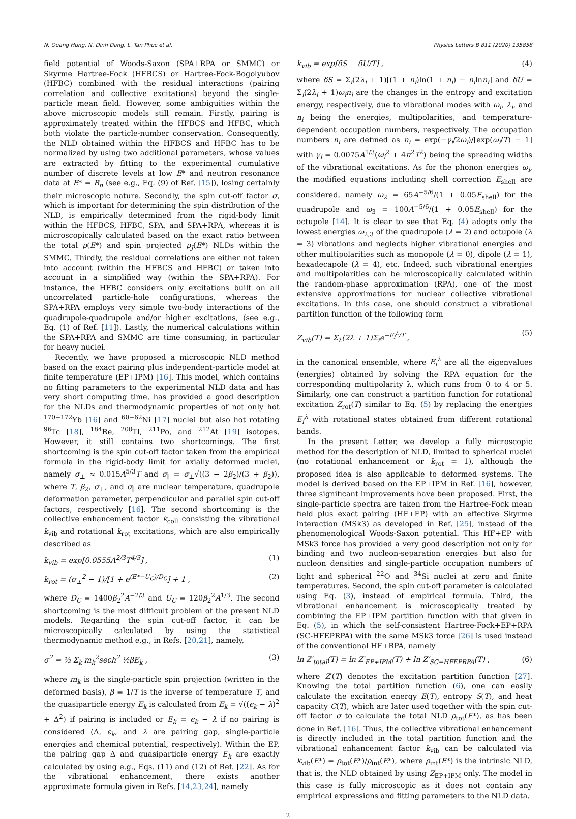N. Quang Hung, N. Dinh Dang, L. Tan Phuc et al. Physics Letters B 811 (2020) 135858
field potential of Woods-Saxon (SPA+RPA or SMMC) or Skyrme Hartree-Fock (HFBCS) or Hartree-Fock-Bogolyubov (HFBC) combined with the residual interactions (pairing correlation and collective excitations) beyond the single-particle mean field. However, some ambiguities within the above microscopic models still remain. Firstly, pairing is approximately treated within the HFBCS and HFBC, which both violate the particle-number conservation. Consequently, the NLD obtained within the HFBCS and HFBC has to be normalized by using two additional parameters, whose values are extracted by fitting to the experimental cumulative number of discrete levels at low E* and neutron resonance data at E* = B<sub>n</sub> (see e.g., Eq. (9) of Ref. [15]), losing certainly their microscopic nature. Secondly, the spin cut-off factor σ, which is important for determining the spin distribution of the NLD, is empirically determined from the rigid-body limit within the HFBCS, HFBC, SPA, and SPA+RPA, whereas it is microscopically calculated based on the exact ratio between the total ρ(E*) and spin projected ρ<sub>J</sub>(E*) NLDs within the SMMC. Thirdly, the residual correlations are either not taken into account (within the HFBCS and HFBC) or taken into account in a simplified way (within the SPA+RPA). For instance, the HFBC considers only excitations built on all uncorrelated particle-hole configurations, whereas the SPA+RPA employs very simple two-body interactions of the quadrupole-quadrupole and/or higher excitations, (see e.g., Eq. (1) of Ref. [11]). Lastly, the numerical calculations within the SPA+RPA and SMMC are time consuming, in particular for heavy nuclei.
Recently, we have proposed a microscopic NLD method based on the exact pairing plus independent-particle model at finite temperature (EP+IPM) [16]. This model, which contains no fitting parameters to the experimental NLD data and has very short computing time, has provided a good description for the NLDs and thermodynamic properties of not only hot <sup>170−172</sup>Yb [16] and <sup>60−62</sup>Ni [17] nuclei but also hot rotating <sup>96</sup>Tc [18], <sup>184</sup>Re, <sup>200</sup>Tl, <sup>211</sup>Po, and <sup>212</sup>At [19] isotopes. However, it still contains two shortcomings. The first shortcoming is the spin cut-off factor taken from the empirical formula in the rigid-body limit for axially deformed nuclei, namely σ<sub>⊥</sub> ≈ 0.015A<sup>5/3</sup>T and σ<sub>∥</sub> = σ<sub>⊥</sub>√((3 − 2β<sub>2</sub>)/(3 + β<sub>2</sub>)), where T, β<sub>2</sub>, σ<sub>⊥</sub>, and σ<sub>∥</sub> are nuclear temperature, quadrupole deformation parameter, perpendicular and parallel spin cut-off factors, respectively [16]. The second shortcoming is the collective enhancement factor k<sub>coll</sub> consisting the vibrational k<sub>vib</sub> and rotational k<sub>rot</sub> excitations, which are also empirically described as
k<sub>vib</sub> = exp[0.0555A<sup>2/3</sup>T<sup>4/3</sup>] , (1)
k<sub>rot</sub> = (σ<sub>⊥</sub><sup>2</sup> − 1)/[1 + e<sup>(E*−U<sub>C</sub>)/D<sub>C</sub></sup>] + 1 , (2)
where D<sub>C</sub> = 1400β<sub>2</sub><sup>2</sup>A<sup>−2/3</sup> and U<sub>C</sub> = 120β<sub>2</sub><sup>2</sup>A<sup>1/3</sup>. The second shortcoming is the most difficult problem of the present NLD models. Regarding the spin cut-off factor, it can be microscopically calculated by using the statistical thermodynamic method e.g., in Refs. [20,21], namely,
σ<sup>2</sup> = ½ Σ<sub>k</sub> m<sub>k</sub><sup>2</sup>sech<sup>2</sup> ½βE<sub>k</sub> , (3)
where m<sub>k</sub> is the single-particle spin projection (written in the deformed basis), β = 1/T is the inverse of temperature T, and the quasiparticle energy E<sub>k</sub> is calculated from E<sub>k</sub> = √((ϵ<sub>k</sub> − λ)<sup>2</sup> + Δ<sup>2</sup>) if pairing is included or E<sub>k</sub> = ϵ<sub>k</sub> − λ if no pairing is considered (Δ, ϵ<sub>k</sub>, and λ are pairing gap, single-particle energies and chemical potential, respectively). Within the EP, the pairing gap Δ and quasiparticle energy E<sub>k</sub> are exactly calculated by using e.g., Eqs. (11) and (12) of Ref. [22]. As for the vibrational enhancement, there exists another approximate formula given in Refs. [14,23,24], namely
k<sub>vib</sub> = exp[δS − δU/T] , (4)
where δS = Σ<sub>i</sub>(2λ<sub>i</sub> + 1)[(1 + n<sub>i</sub>)ln(1 + n<sub>i</sub>) − n<sub>i</sub>lnn<sub>i</sub>] and δU = Σ<sub>i</sub>(2λ<sub>i</sub> + 1)ω<sub>i</sub>n<sub>i</sub> are the changes in the entropy and excitation energy, respectively, due to vibrational modes with ω<sub>i</sub>, λ<sub>i</sub>, and n<sub>i</sub> being the energies, multipolarities, and temperature-dependent occupation numbers, respectively. The occupation numbers n<sub>i</sub> are defined as n<sub>i</sub> = exp(−γ<sub>i</sub>/2ω<sub>i</sub>)/[exp(ω<sub>i</sub>/T) − 1] with γ<sub>i</sub> = 0.0075A<sup>1/3</sup>(ω<sub>i</sub><sup>2</sup> + 4π<sup>2</sup>T<sup>2</sup>) being the spreading widths of the vibrational excitations. As for the phonon energies ω<sub>i</sub>, the modified equations including shell correction E<sub>shell</sub> are considered, namely ω<sub>2</sub> = 65A<sup>−5/6</sup>/(1 + 0.05E<sub>shell</sub>) for the quadrupole and ω<sub>3</sub> = 100A<sup>−5/6</sup>/(1 + 0.05E<sub>shell</sub>) for the octupole [14]. It is clear to see that Eq. (4) adopts only the lowest energies ω<sub>2,3</sub> of the quadrupole (λ = 2) and octupole (λ = 3) vibrations and neglects higher vibrational energies and other multipolarities such as monopole (λ = 0), dipole (λ = 1), hexadecapole (λ = 4), etc. Indeed, such vibrational energies and multipolarities can be microscopically calculated within the random-phase approximation (RPA), one of the most extensive approximations for nuclear collective vibrational excitations. In this case, one should construct a vibrational partition function of the following form
Z<sub>vib</sub>(T) = Σ<sub>λ</sub>(2λ + 1)Σ<sub>i</sub>e<sup>−E<sub>i</sub><sup>λ</sup>/T</sup> , (5)
in the canonical ensemble, where E<sub>i</sub><sup>λ</sup> are all the eigenvalues (energies) obtained by solving the RPA equation for the corresponding multipolarity λ, which runs from 0 to 4 or 5. Similarly, one can construct a partition function for rotational excitation Z<sub>rot</sub>(T) similar to Eq. (5) by replacing the energies E<sub>i</sub><sup>λ</sup> with rotational states obtained from different rotational bands.
In the present Letter, we develop a fully microscopic method for the description of NLD, limited to spherical nuclei (no rotational enhancement or k<sub>rot</sub> = 1), although the proposed idea is also applicable to deformed systems. The model is derived based on the EP+IPM in Ref. [16], however, three significant improvements have been proposed. First, the single-particle spectra are taken from the Hartree-Fock mean field plus exact pairing (HF+EP) with an effective Skyrme interaction (MSk3) as developed in Ref. [25], instead of the phenomenological Woods-Saxon potential. This HF+EP with MSk3 force has provided a very good description not only for binding and two nucleon-separation energies but also for nucleon densities and single-particle occupation numbers of light and spherical <sup>22</sup>O and <sup>34</sup>Si nuclei at zero and finite temperatures. Second, the spin cut-off parameter is calculated using Eq. (3), instead of empirical formula. Third, the vibrational enhancement is microscopically treated by combining the EP+IPM partition function with that given in Eq. (5), in which the self-consistent Hartree-Fock+EP+RPA (SC-HFEPRPA) with the same MSk3 force [26] is used instead of the conventional HF+RPA, namely
ln Z′<sub>total</sub>(T) = ln Z′<sub>EP+IPM</sub>(T) + ln Z′<sub>SC−HFEPRPA</sub>(T) , (6)
where Z′(T) denotes the excitation partition function [27]. Knowing the total partition function (6), one can easily calculate the excitation energy E(T), entropy S(T), and heat capacity C(T), which are later used together with the spin cut-off factor σ to calculate the total NLD ρ<sub>tot</sub>(E*), as has been done in Ref. [16]. Thus, the collective vibrational enhancement is directly included in the total partition function and the vibrational enhancement factor k<sub>vib</sub> can be calculated via k<sub>vib</sub>(E*) = ρ<sub>tot</sub>(E*)/ρ<sub>int</sub>(E*), where ρ<sub>int</sub>(E*) is the intrinsic NLD, that is, the NLD obtained by using Z<sub>EP+IPM</sub> only. The model in this case is fully microscopic as it does not contain any empirical expressions and fitting parameters to the NLD data.
2